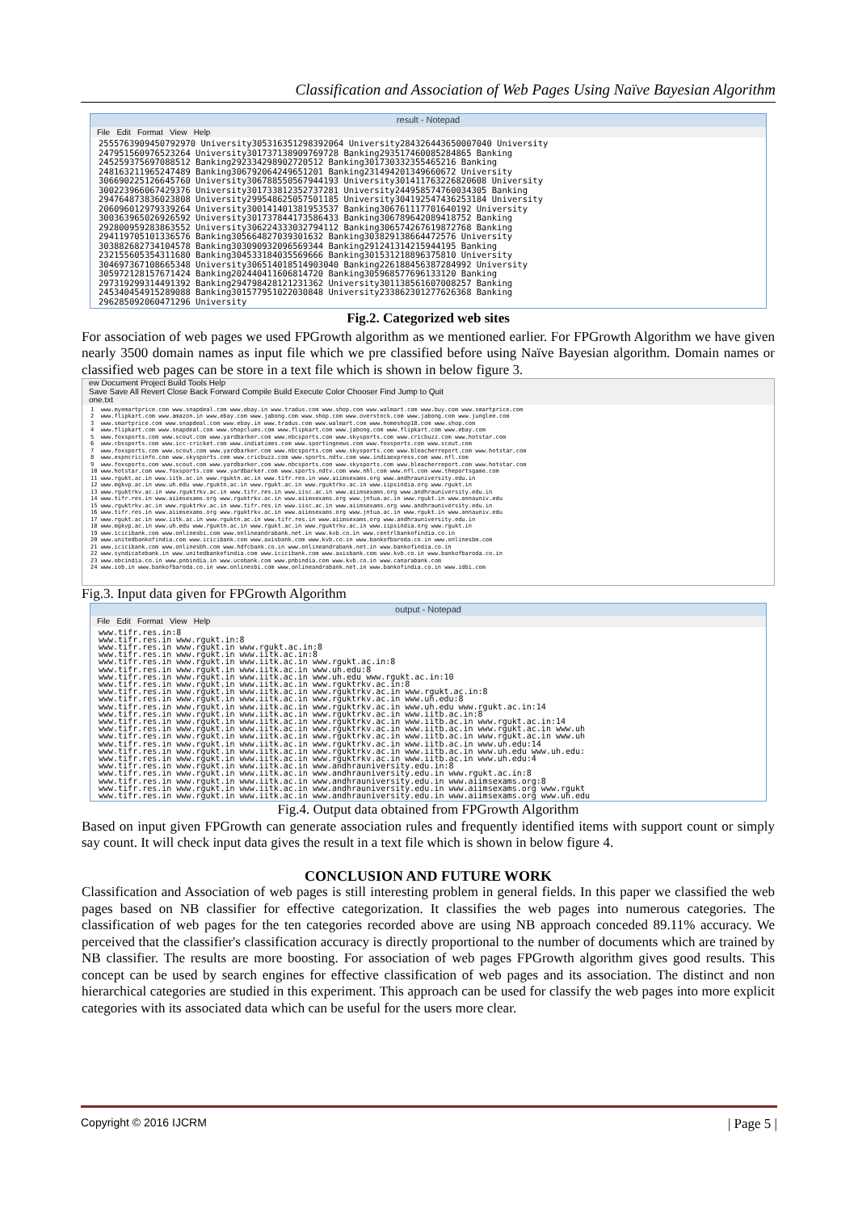Classification and Association of Web Pages Using Naïve Bayesian Algorithm
result - Notepad
File Edit Format View Help
2555763909450792970 University305316351298392064 University284326443650007040 University
247951560976523264 University301737138909769728 Banking293517460085284865 Banking
245259375697088512 Banking292334298902720512 Banking301730332355465216 Banking
248163211965247489 Banking306792064249651201 Banking231494201349660672 University
306690225126645760 University306788550567944193 University301411763226820608 University
300223966067429376 University301733812352737281 University244958574760034305 Banking
294764873836023808 University299548625057501185 University304192547436253184 University
206096012979339264 University300141401381953537 Banking306761117701640192 University
300363965026926592 University301737844173586433 Banking306789642089418752 Banking
292800959283863552 University306224333032794112 Banking306574267619872768 Banking
294119705101336576 Banking305664827039301632 Banking303829138664472576 University
303882682734104578 Banking303090932096569344 Banking291241314215944195 Banking
232155605354311680 Banking304533184035569666 Banking301531218896375810 University
304697367108665348 University306514018514903040 Banking226188456387284992 University
305972128157671424 Banking202440411606814720 Banking305968577696133120 Banking
297319299314491392 Banking294798428121231362 University301138561607008257 Banking
245340454915289088 Banking301577951022030848 University233862301277626368 Banking
296285092060471296 University
Fig.2. Categorized web sites
For association of web pages we used FPGrowth algorithm as we mentioned earlier. For FPGrowth Algorithm we have given nearly 3500 domain names as input file which we pre classified before using Naïve Bayesian algorithm. Domain names or classified web pages can be store in a text file which is shown in below figure 3.
ew Document Project Build Tools Help
Save Save All Revert Close Back Forward Compile Build Execute Color Chooser Find Jump to Quit
one.txt
1  www.myemartprice.com www.snapdeal.com www.ebay.in www.tradus.com www.shop.com www.walmart.com www.buy.com www.smartprice.com
2  www.flipkart.com www.amazon.in www.ebay.com www.jabong.com www.shop.com www.overstock.com www.jabong.com www.junglee.com
3  www.smartprice.com www.snapdeal.com www.ebay.in www.tradus.com www.walmart.com www.homeshop18.com www.shop.com
4  www.flipkart.com www.snapdeal.com www.shopclues.com www.flipkart.com www.jabong.com www.flipkart.com www.ebay.com
5  www.foxsports.com www.scout.com www.yardbarker.com www.nbcsports.com www.skysports.com www.cricbuzz.com www.hotstar.com
6  www.cbssports.com www.icc-cricket.com www.indiatimes.com www.sportingnews.com www.foxsports.com www.scout.com
7  www.foxsports.com www.scout.com www.yardbarker.com www.nbcsports.com www.skysports.com www.bleacherreport.com www.hotstar.com
8  www.espncricinfo.com www.skysports.com www.cricbuzz.com www.sports.ndtv.com www.indiaexpress.com www.nfl.com
9  www.foxsports.com www.scout.com www.yardbarker.com www.nbcsports.com www.skysports.com www.bleacherreport.com www.hotstar.com
10 www.hotstar.com www.foxsports.com www.yardbarker.com www.sports.ndtv.com www.nhl.com www.nfl.com www.theportsgame.com
11 www.rgukt.ac.in www.iitk.ac.in www.rguktn.ac.in www.tifr.res.in www.aiimsexams.org www.andhrauniversity.edu.in
12 www.mgkvp.ac.in www.uh.edu www.rguktn.ac.in www.rgukt.ac.in www.rguktrkv.ac.in www.iipsindia.org www.rgukt.in
13 www.rguktrkv.ac.in www.rguktrkv.ac.in www.tifr.res.in www.iisc.ac.in www.aiimsexams.org www.andhrauniversity.edu.in
14 www.tifr.res.in www.aiimsexams.org www.rguktrkv.ac.in www.aiimsexams.org www.jntua.ac.in www.rgukt.in www.annauniv.edu
15 www.rguktrkv.ac.in www.rguktrkv.ac.in www.tifr.res.in www.iisc.ac.in www.aiimsexams.org www.andhrauniversity.edu.in
16 www.tifr.res.in www.aiimsexams.org www.rguktrkv.ac.in www.aiimsexams.org www.jntua.ac.in www.rgukt.in www.annauniv.edu
17 www.rgukt.ac.in www.iitk.ac.in www.rguktn.ac.in www.tifr.res.in www.aiimsexams.org www.andhrauniversity.edu.in
18 www.mgkvp.ac.in www.uh.edu www.rguktn.ac.in www.rgukt.ac.in www.rguktrkv.ac.in www.iipsindia.org www.rgukt.in
19 www.icicibank.com www.onlinesbi.com www.onlineandrabank.net.in www.kvb.co.in www.centrlbankofindia.co.in
20 www.unitedbankofindia.com www.icicibank.com www.axisbank.com www.kvb.co.in www.bankofbaroda.co.in www.onlinesbm.com
21 www.icicibank.com www.onlinesbh.com www.hdfcbank.co.in www.onlineandrabank.net.in www.bankofindia.co.in
22 www.syndicatebank.in www.unitedbankofindia.com www.icicibank.com www.axisbank.com www.kvb.co.in www.bankofbaroda.co.in
23 www.obcindia.co.in www.pnbindia.in www.ucobank.com www.pnbindia.com www.kvb.co.in www.canarabank.com
24 www.iob.in www.bankofbaroda.co.in www.onlinesbi.com www.onlineandrabank.net.in www.bankofindia.co.in www.idbi.com
Fig.3. Input data given for FPGrowth Algorithm
output - Notepad
File Edit Format View Help
www.tifr.res.in:8
www.tifr.res.in www.rgukt.in:8
www.tifr.res.in www.rgukt.in www.rgukt.ac.in:8
www.tifr.res.in www.rgukt.in www.iitk.ac.in:8
www.tifr.res.in www.rgukt.in www.iitk.ac.in www.rgukt.ac.in:8
www.tifr.res.in www.rgukt.in www.iitk.ac.in www.uh.edu:8
www.tifr.res.in www.rgukt.in www.iitk.ac.in www.uh.edu www.rgukt.ac.in:10
www.tifr.res.in www.rgukt.in www.iitk.ac.in www.rguktrkv.ac.in:8
www.tifr.res.in www.rgukt.in www.iitk.ac.in www.rguktrkv.ac.in www.rgukt.ac.in:8
www.tifr.res.in www.rgukt.in www.iitk.ac.in www.rguktrkv.ac.in www.uh.edu:8
www.tifr.res.in www.rgukt.in www.iitk.ac.in www.rguktrkv.ac.in www.uh.edu www.rgukt.ac.in:14
www.tifr.res.in www.rgukt.in www.iitk.ac.in www.rguktrkv.ac.in www.iitb.ac.in:8
www.tifr.res.in www.rgukt.in www.iitk.ac.in www.rguktrkv.ac.in www.iitb.ac.in www.rgukt.ac.in:14
www.tifr.res.in www.rgukt.in www.iitk.ac.in www.rguktrkv.ac.in www.iitb.ac.in www.rgukt.ac.in www.uh
www.tifr.res.in www.rgukt.in www.iitk.ac.in www.rguktrkv.ac.in www.iitb.ac.in www.rgukt.ac.in www.uh
www.tifr.res.in www.rgukt.in www.iitk.ac.in www.rguktrkv.ac.in www.iitb.ac.in www.uh.edu:14
www.tifr.res.in www.rgukt.in www.iitk.ac.in www.rguktrkv.ac.in www.iitb.ac.in www.uh.edu www.uh.edu:
www.tifr.res.in www.rgukt.in www.iitk.ac.in www.rguktrkv.ac.in www.iitb.ac.in www.uh.edu:4
www.tifr.res.in www.rgukt.in www.iitk.ac.in www.andhrauniversity.edu.in:8
www.tifr.res.in www.rgukt.in www.iitk.ac.in www.andhrauniversity.edu.in www.rgukt.ac.in:8
www.tifr.res.in www.rgukt.in www.iitk.ac.in www.andhrauniversity.edu.in www.aiimsexams.org:8
www.tifr.res.in www.rgukt.in www.iitk.ac.in www.andhrauniversity.edu.in www.aiimsexams.org www.rgukt
www.tifr.res.in www.rgukt.in www.iitk.ac.in www.andhrauniversity.edu.in www.aiimsexams.org www.uh.edu
Fig.4. Output data obtained from FPGrowth Algorithm
Based on input given FPGrowth can generate association rules and frequently identified items with support count or simply say count. It will check input data gives the result in a text file which is shown in below figure 4.
CONCLUSION AND FUTURE WORK
Classification and Association of web pages is still interesting problem in general fields. In this paper we classified the web pages based on NB classifier for effective categorization. It classifies the web pages into numerous categories. The classification of web pages for the ten categories recorded above are using NB approach conceded 89.11% accuracy. We perceived that the classifier's classification accuracy is directly proportional to the number of documents which are trained by NB classifier. The results are more boosting. For association of web pages FPGrowth algorithm gives good results. This concept can be used by search engines for effective classification of web pages and its association. The distinct and non hierarchical categories are studied in this experiment. This approach can be used for classify the web pages into more explicit categories with its associated data which can be useful for the users more clear.
Copyright © 2016 IJCRM | Page 5 |